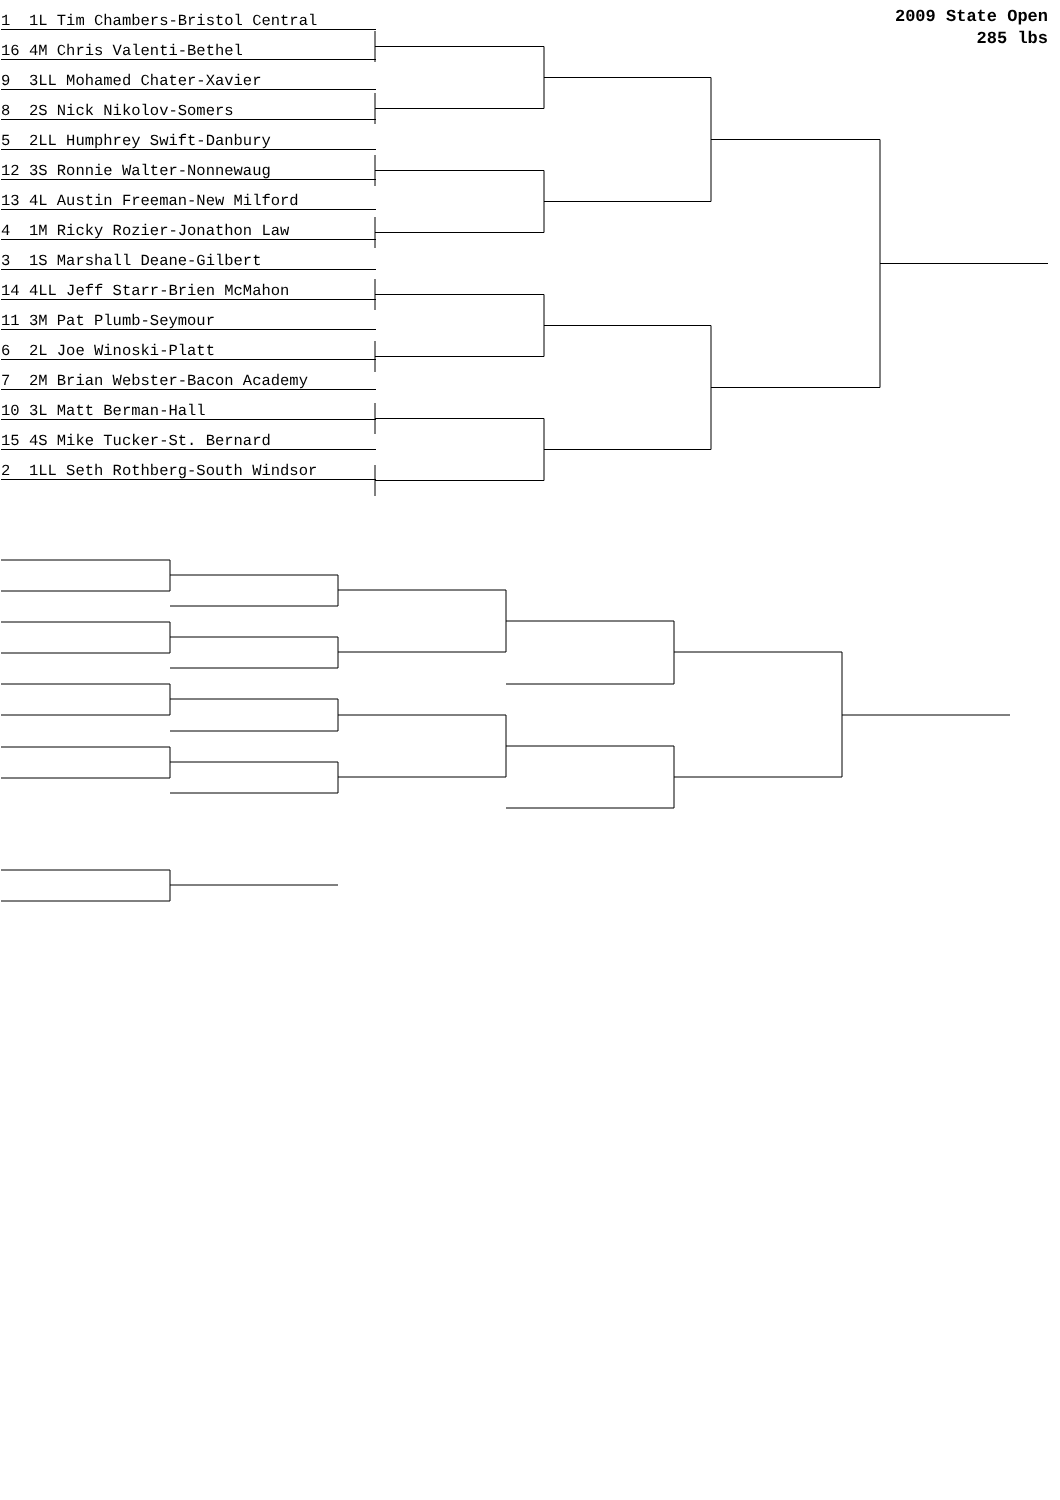2009 State Open
285 lbs
1 1L Tim Chambers-Bristol Central
16 4M Chris Valenti-Bethel
9 3LL Mohamed Chater-Xavier
8 2S Nick Nikolov-Somers
5 2LL Humphrey Swift-Danbury
12 3S Ronnie Walter-Nonnewaug
13 4L Austin Freeman-New Milford
4 1M Ricky Rozier-Jonathon Law
3 1S Marshall Deane-Gilbert
14 4LL Jeff Starr-Brien McMahon
11 3M Pat Plumb-Seymour
6 2L Joe Winoski-Platt
7 2M Brian Webster-Bacon Academy
10 3L Matt Berman-Hall
15 4S Mike Tucker-St. Bernard
2 1LL Seth Rothberg-South Windsor